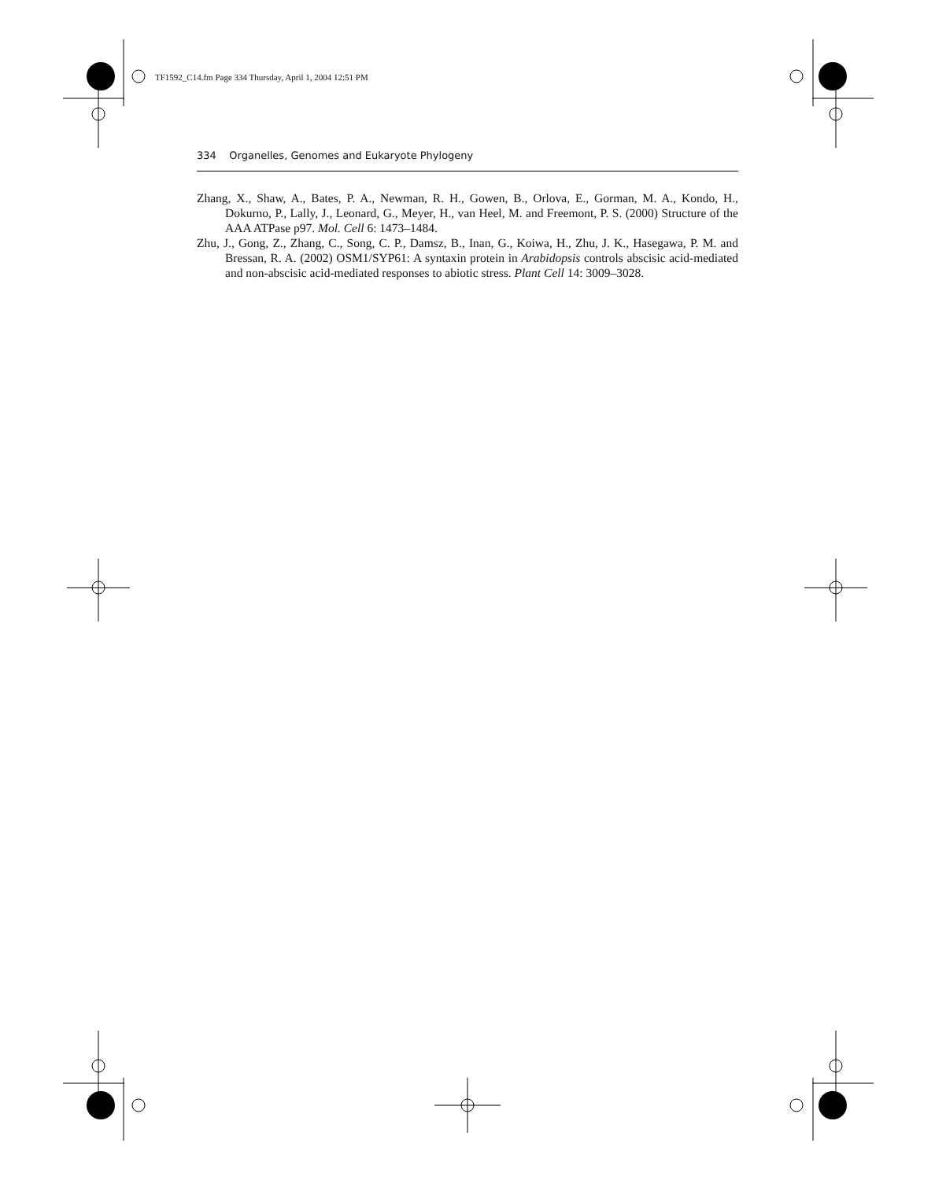TF1592_C14.fm Page 334 Thursday, April 1, 2004 12:51 PM
334 Organelles, Genomes and Eukaryote Phylogeny
Zhang, X., Shaw, A., Bates, P. A., Newman, R. H., Gowen, B., Orlova, E., Gorman, M. A., Kondo, H., Dokurno, P., Lally, J., Leonard, G., Meyer, H., van Heel, M. and Freemont, P. S. (2000) Structure of the AAA ATPase p97. Mol. Cell 6: 1473–1484.
Zhu, J., Gong, Z., Zhang, C., Song, C. P., Damsz, B., Inan, G., Koiwa, H., Zhu, J. K., Hasegawa, P. M. and Bressan, R. A. (2002) OSM1/SYP61: A syntaxin protein in Arabidopsis controls abscisic acid-mediated and non-abscisic acid-mediated responses to abiotic stress. Plant Cell 14: 3009–3028.